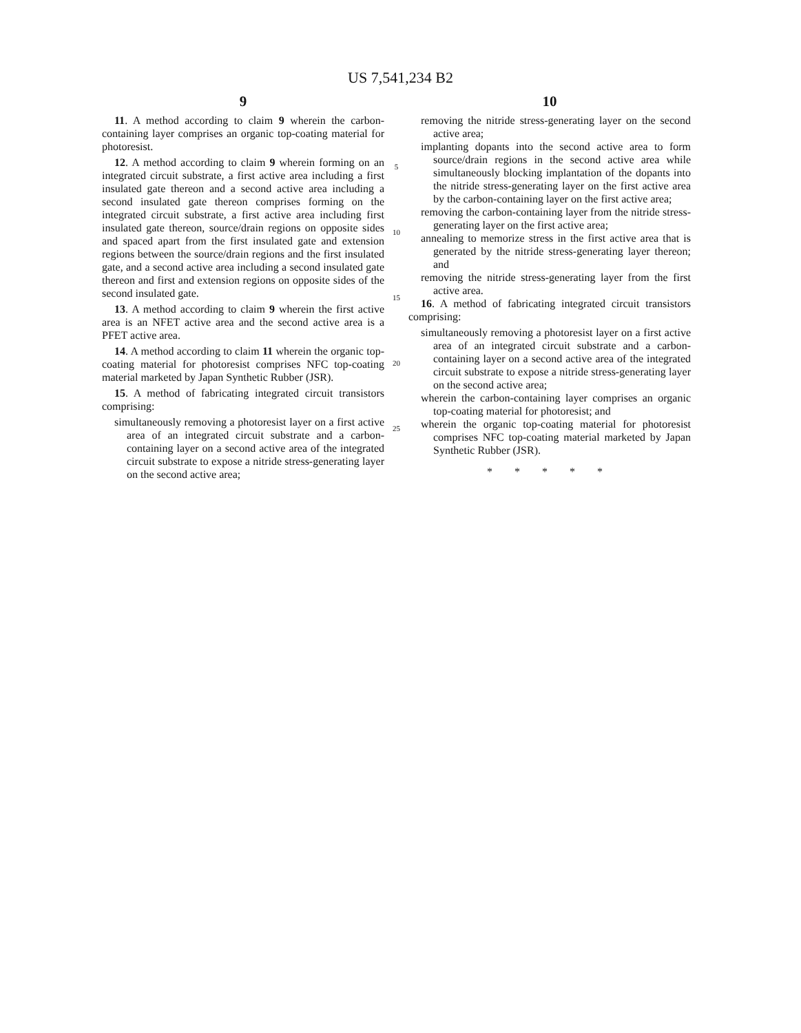US 7,541,234 B2
9
11. A method according to claim 9 wherein the carbon-containing layer comprises an organic top-coating material for photoresist.
12. A method according to claim 9 wherein forming on an integrated circuit substrate, a first active area including a first insulated gate thereon and a second active area including a second insulated gate thereon comprises forming on the integrated circuit substrate, a first active area including first insulated gate thereon, source/drain regions on opposite sides and spaced apart from the first insulated gate and extension regions between the source/drain regions and the first insulated gate, and a second active area including a second insulated gate thereon and first and extension regions on opposite sides of the second insulated gate.
13. A method according to claim 9 wherein the first active area is an NFET active area and the second active area is a PFET active area.
14. A method according to claim 11 wherein the organic top-coating material for photoresist comprises NFC top-coating material marketed by Japan Synthetic Rubber (JSR).
15. A method of fabricating integrated circuit transistors comprising:
simultaneously removing a photoresist layer on a first active area of an integrated circuit substrate and a carbon-containing layer on a second active area of the integrated circuit substrate to expose a nitride stress-generating layer on the second active area;
5
10
15
20
25
10
removing the nitride stress-generating layer on the second active area;
implanting dopants into the second active area to form source/drain regions in the second active area while simultaneously blocking implantation of the dopants into the nitride stress-generating layer on the first active area by the carbon-containing layer on the first active area;
removing the carbon-containing layer from the nitride stress-generating layer on the first active area;
annealing to memorize stress in the first active area that is generated by the nitride stress-generating layer thereon; and
removing the nitride stress-generating layer from the first active area.
16. A method of fabricating integrated circuit transistors comprising:
simultaneously removing a photoresist layer on a first active area of an integrated circuit substrate and a carbon-containing layer on a second active area of the integrated circuit substrate to expose a nitride stress-generating layer on the second active area;
wherein the carbon-containing layer comprises an organic top-coating material for photoresist; and
wherein the organic top-coating material for photoresist comprises NFC top-coating material marketed by Japan Synthetic Rubber (JSR).
* * * * *